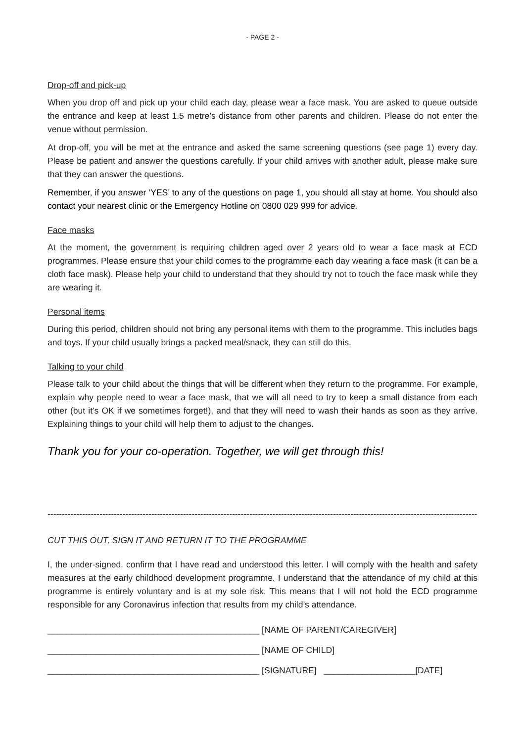- PAGE 2 -
Drop-off and pick-up
When you drop off and pick up your child each day, please wear a face mask. You are asked to queue outside the entrance and keep at least 1.5 metre’s distance from other parents and children. Please do not enter the venue without permission.
At drop-off, you will be met at the entrance and asked the same screening questions (see page 1) every day. Please be patient and answer the questions carefully. If your child arrives with another adult, please make sure that they can answer the questions.
Remember, if you answer ‘YES’ to any of the questions on page 1, you should all stay at home. You should also contact your nearest clinic or the Emergency Hotline on 0800 029 999 for advice.
Face masks
At the moment, the government is requiring children aged over 2 years old to wear a face mask at ECD programmes. Please ensure that your child comes to the programme each day wearing a face mask (it can be a cloth face mask). Please help your child to understand that they should try not to touch the face mask while they are wearing it.
Personal items
During this period, children should not bring any personal items with them to the programme. This includes bags and toys. If your child usually brings a packed meal/snack, they can still do this.
Talking to your child
Please talk to your child about the things that will be different when they return to the programme. For example, explain why people need to wear a face mask, that we will all need to try to keep a small distance from each other (but it’s OK if we sometimes forget!), and that they will need to wash their hands as soon as they arrive. Explaining things to your child will help them to adjust to the changes.
Thank you for your co-operation. Together, we will get through this!
--------------------------------------------------------------------------------------------------------------------------------------------------------
CUT THIS OUT, SIGN IT AND RETURN IT TO THE PROGRAMME
I, the under-signed, confirm that I have read and understood this letter. I will comply with the health and safety measures at the early childhood development programme. I understand that the attendance of my child at this programme is entirely voluntary and is at my sole risk. This means that I will not hold the ECD programme responsible for any Coronavirus infection that results from my child’s attendance.
____________________________________________ [NAME OF PARENT/CAREGIVER]
____________________________________________ [NAME OF CHILD]
____________________________________________ [SIGNATURE] ___________________[DATE]